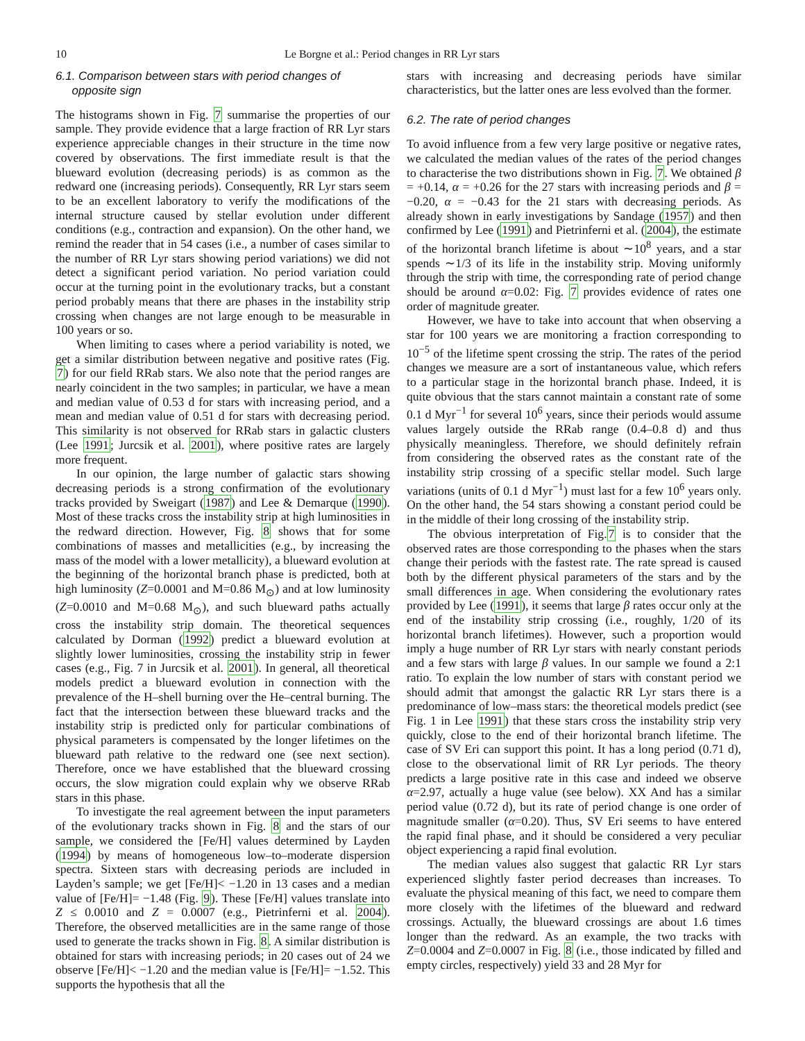10 Le Borgne et al.: Period changes in RR Lyr stars
6.1. Comparison between stars with period changes of
opposite sign
The histograms shown in Fig. 7 summarise the properties of our sample. They provide evidence that a large fraction of RR Lyr stars experience appreciable changes in their structure in the time now covered by observations. The first immediate result is that the blueward evolution (decreasing periods) is as common as the redward one (increasing periods). Consequently, RR Lyr stars seem to be an excellent laboratory to verify the modifications of the internal structure caused by stellar evolution under different conditions (e.g., contraction and expansion). On the other hand, we remind the reader that in 54 cases (i.e., a number of cases similar to the number of RR Lyr stars showing period variations) we did not detect a significant period variation. No period variation could occur at the turning point in the evolutionary tracks, but a constant period probably means that there are phases in the instability strip crossing when changes are not large enough to be measurable in 100 years or so.
When limiting to cases where a period variability is noted, we get a similar distribution between negative and positive rates (Fig. 7) for our field RRab stars. We also note that the period ranges are nearly coincident in the two samples; in particular, we have a mean and median value of 0.53 d for stars with increasing period, and a mean and median value of 0.51 d for stars with decreasing period. This similarity is not observed for RRab stars in galactic clusters (Lee 1991; Jurcsik et al. 2001), where positive rates are largely more frequent.
In our opinion, the large number of galactic stars showing decreasing periods is a strong confirmation of the evolutionary tracks provided by Sweigart (1987) and Lee & Demarque (1990). Most of these tracks cross the instability strip at high luminosities in the redward direction. However, Fig. 8 shows that for some combinations of masses and metallicities (e.g., by increasing the mass of the model with a lower metallicity), a blueward evolution at the beginning of the horizontal branch phase is predicted, both at high luminosity (Z=0.0001 and M=0.86 M<sub>⊙</sub>) and at low luminosity (Z=0.0010 and M=0.68 M<sub>⊙</sub>), and such blueward paths actually cross the instability strip domain. The theoretical sequences calculated by Dorman (1992) predict a blueward evolution at slightly lower luminosities, crossing the instability strip in fewer cases (e.g., Fig. 7 in Jurcsik et al. 2001). In general, all theoretical models predict a blueward evolution in connection with the prevalence of the H–shell burning over the He–central burning. The fact that the intersection between these blueward tracks and the instability strip is predicted only for particular combinations of physical parameters is compensated by the longer lifetimes on the blueward path relative to the redward one (see next section). Therefore, once we have established that the blueward crossing occurs, the slow migration could explain why we observe RRab stars in this phase.
To investigate the real agreement between the input parameters of the evolutionary tracks shown in Fig. 8 and the stars of our sample, we considered the [Fe/H] values determined by Layden (1994) by means of homogeneous low–to–moderate dispersion spectra. Sixteen stars with decreasing periods are included in Layden’s sample; we get [Fe/H]< −1.20 in 13 cases and a median value of [Fe/H]= −1.48 (Fig. 9). These [Fe/H] values translate into Z ≤ 0.0010 and Z = 0.0007 (e.g., Pietrinferni et al. 2004). Therefore, the observed metallicities are in the same range of those used to generate the tracks shown in Fig. 8. A similar distribution is obtained for stars with increasing periods; in 20 cases out of 24 we observe [Fe/H]< −1.20 and the median value is [Fe/H]= −1.52. This supports the hypothesis that all the
stars with increasing and decreasing periods have similar characteristics, but the latter ones are less evolved than the former.
6.2. The rate of period changes
To avoid influence from a few very large positive or negative rates, we calculated the median values of the rates of the period changes to characterise the two distributions shown in Fig. 7. We obtained β = +0.14, α = +0.26 for the 27 stars with increasing periods and β = −0.20, α = −0.43 for the 21 stars with decreasing periods. As already shown in early investigations by Sandage (1957) and then confirmed by Lee (1991) and Pietrinferni et al. (2004), the estimate of the horizontal branch lifetime is about ∼10<sup>8</sup> years, and a star spends ∼1/3 of its life in the instability strip. Moving uniformly through the strip with time, the corresponding rate of period change should be around α=0.02: Fig. 7 provides evidence of rates one order of magnitude greater.
However, we have to take into account that when observing a star for 100 years we are monitoring a fraction corresponding to 10<sup>−5</sup> of the lifetime spent crossing the strip. The rates of the period changes we measure are a sort of instantaneous value, which refers to a particular stage in the horizontal branch phase. Indeed, it is quite obvious that the stars cannot maintain a constant rate of some 0.1 d Myr<sup>−1</sup> for several 10<sup>6</sup> years, since their periods would assume values largely outside the RRab range (0.4–0.8 d) and thus physically meaningless. Therefore, we should definitely refrain from considering the observed rates as the constant rate of the instability strip crossing of a specific stellar model. Such large variations (units of 0.1 d Myr<sup>−1</sup>) must last for a few 10<sup>6</sup> years only. On the other hand, the 54 stars showing a constant period could be in the middle of their long crossing of the instability strip.
The obvious interpretation of Fig.7 is to consider that the observed rates are those corresponding to the phases when the stars change their periods with the fastest rate. The rate spread is caused both by the different physical parameters of the stars and by the small differences in age. When considering the evolutionary rates provided by Lee (1991), it seems that large β rates occur only at the end of the instability strip crossing (i.e., roughly, 1/20 of its horizontal branch lifetimes). However, such a proportion would imply a huge number of RR Lyr stars with nearly constant periods and a few stars with large β values. In our sample we found a 2:1 ratio. To explain the low number of stars with constant period we should admit that amongst the galactic RR Lyr stars there is a predominance of low–mass stars: the theoretical models predict (see Fig. 1 in Lee 1991) that these stars cross the instability strip very quickly, close to the end of their horizontal branch lifetime. The case of SV Eri can support this point. It has a long period (0.71 d), close to the observational limit of RR Lyr periods. The theory predicts a large positive rate in this case and indeed we observe α=2.97, actually a huge value (see below). XX And has a similar period value (0.72 d), but its rate of period change is one order of magnitude smaller (α=0.20). Thus, SV Eri seems to have entered the rapid final phase, and it should be considered a very peculiar object experiencing a rapid final evolution.
The median values also suggest that galactic RR Lyr stars experienced slightly faster period decreases than increases. To evaluate the physical meaning of this fact, we need to compare them more closely with the lifetimes of the blueward and redward crossings. Actually, the blueward crossings are about 1.6 times longer than the redward. As an example, the two tracks with Z=0.0004 and Z=0.0007 in Fig. 8 (i.e., those indicated by filled and empty circles, respectively) yield 33 and 28 Myr for